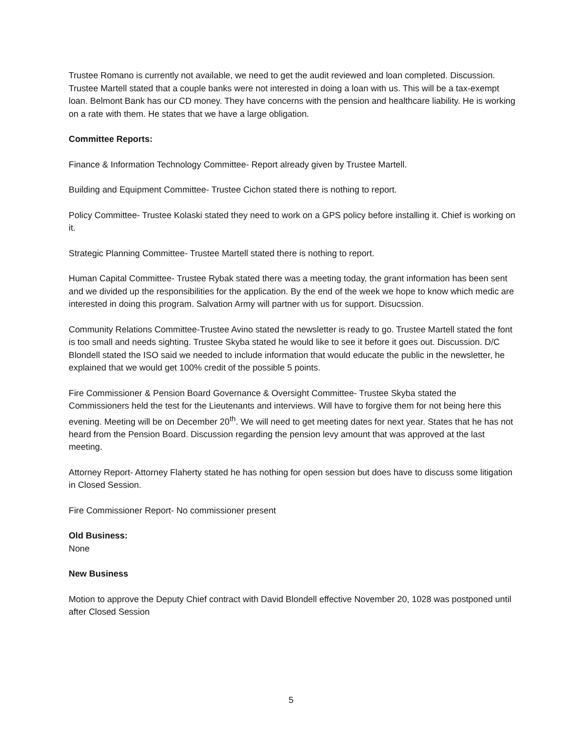Trustee Romano is currently not available, we need to get the audit reviewed and loan completed. Discussion. Trustee Martell stated that a couple banks were not interested in doing a loan with us. This will be a tax-exempt loan. Belmont Bank has our CD money. They have concerns with the pension and healthcare liability. He is working on a rate with them. He states that we have a large obligation.
Committee Reports:
Finance & Information Technology Committee- Report already given by Trustee Martell.
Building and Equipment Committee- Trustee Cichon stated there is nothing to report.
Policy Committee- Trustee Kolaski stated they need to work on a GPS policy before installing it. Chief is working on it.
Strategic Planning Committee- Trustee Martell stated there is nothing to report.
Human Capital Committee- Trustee Rybak stated there was a meeting today, the grant information has been sent and we divided up the responsibilities for the application. By the end of the week we hope to know which medic are interested in doing this program. Salvation Army will partner with us for support. Disucssion.
Community Relations Committee-Trustee Avino stated the newsletter is ready to go. Trustee Martell stated the font is too small and needs sighting. Trustee Skyba stated he would like to see it before it goes out. Discussion. D/C Blondell stated the ISO said we needed to include information that would educate the public in the newsletter, he explained that we would get 100% credit of the possible 5 points.
Fire Commissioner & Pension Board Governance & Oversight Committee- Trustee Skyba stated the Commissioners held the test for the Lieutenants and interviews. Will have to forgive them for not being here this evening. Meeting will be on December 20<sup>th</sup>. We will need to get meeting dates for next year. States that he has not heard from the Pension Board. Discussion regarding the pension levy amount that was approved at the last meeting.
Attorney Report- Attorney Flaherty stated he has nothing for open session but does have to discuss some litigation in Closed Session.
Fire Commissioner Report- No commissioner present
Old Business:
None
New Business
Motion to approve the Deputy Chief contract with David Blondell effective November 20, 1028 was postponed until after Closed Session
5